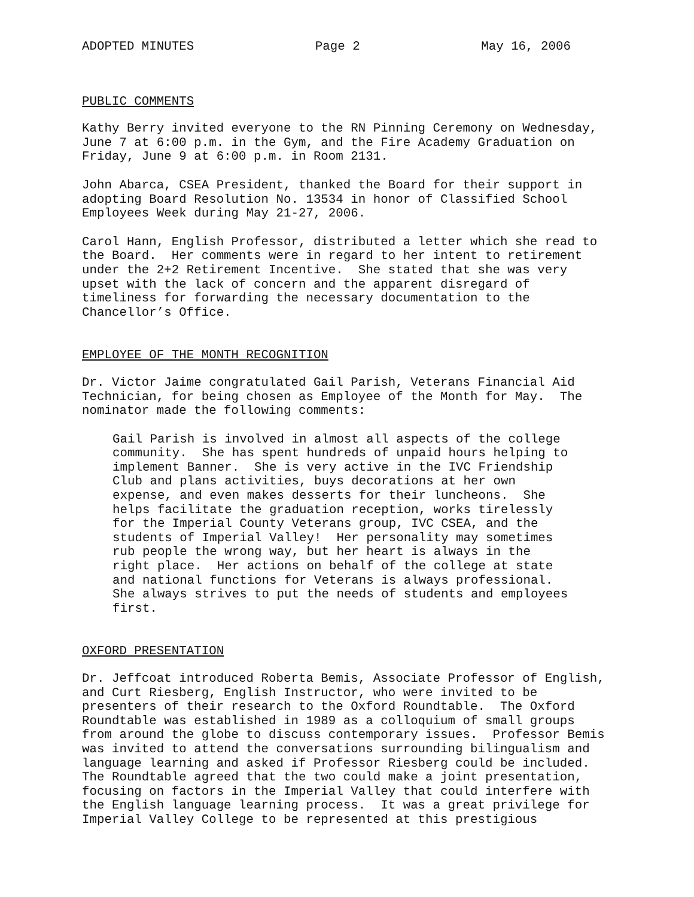ADOPTED MINUTES Page 2 May 16, 2006
PUBLIC COMMENTS
Kathy Berry invited everyone to the RN Pinning Ceremony on Wednesday, June 7 at 6:00 p.m. in the Gym, and the Fire Academy Graduation on Friday, June 9 at 6:00 p.m. in Room 2131.
John Abarca, CSEA President, thanked the Board for their support in adopting Board Resolution No. 13534 in honor of Classified School Employees Week during May 21-27, 2006.
Carol Hann, English Professor, distributed a letter which she read to the Board. Her comments were in regard to her intent to retirement under the 2+2 Retirement Incentive. She stated that she was very upset with the lack of concern and the apparent disregard of timeliness for forwarding the necessary documentation to the Chancellor’s Office.
EMPLOYEE OF THE MONTH RECOGNITION
Dr. Victor Jaime congratulated Gail Parish, Veterans Financial Aid Technician, for being chosen as Employee of the Month for May. The nominator made the following comments:
Gail Parish is involved in almost all aspects of the college community. She has spent hundreds of unpaid hours helping to implement Banner. She is very active in the IVC Friendship Club and plans activities, buys decorations at her own expense, and even makes desserts for their luncheons. She helps facilitate the graduation reception, works tirelessly for the Imperial County Veterans group, IVC CSEA, and the students of Imperial Valley! Her personality may sometimes rub people the wrong way, but her heart is always in the right place. Her actions on behalf of the college at state and national functions for Veterans is always professional. She always strives to put the needs of students and employees first.
OXFORD PRESENTATION
Dr. Jeffcoat introduced Roberta Bemis, Associate Professor of English, and Curt Riesberg, English Instructor, who were invited to be presenters of their research to the Oxford Roundtable. The Oxford Roundtable was established in 1989 as a colloquium of small groups from around the globe to discuss contemporary issues. Professor Bemis was invited to attend the conversations surrounding bilingualism and language learning and asked if Professor Riesberg could be included. The Roundtable agreed that the two could make a joint presentation, focusing on factors in the Imperial Valley that could interfere with the English language learning process. It was a great privilege for Imperial Valley College to be represented at this prestigious